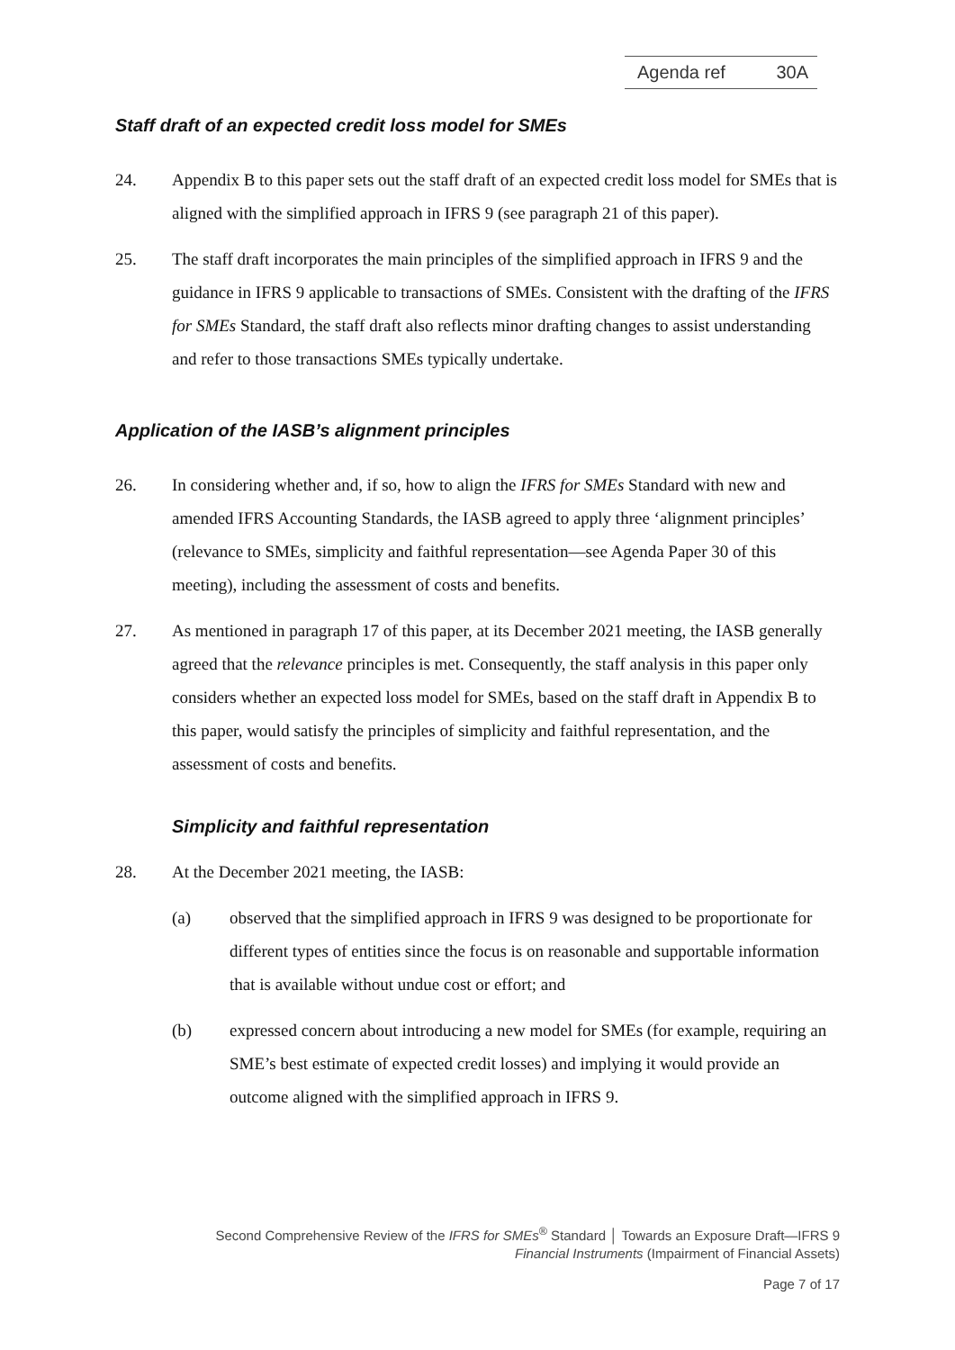Agenda ref 30A
Staff draft of an expected credit loss model for SMEs
24. Appendix B to this paper sets out the staff draft of an expected credit loss model for SMEs that is aligned with the simplified approach in IFRS 9 (see paragraph 21 of this paper).
25. The staff draft incorporates the main principles of the simplified approach in IFRS 9 and the guidance in IFRS 9 applicable to transactions of SMEs. Consistent with the drafting of the IFRS for SMEs Standard, the staff draft also reflects minor drafting changes to assist understanding and refer to those transactions SMEs typically undertake.
Application of the IASB’s alignment principles
26. In considering whether and, if so, how to align the IFRS for SMEs Standard with new and amended IFRS Accounting Standards, the IASB agreed to apply three ‘alignment principles’ (relevance to SMEs, simplicity and faithful representation—see Agenda Paper 30 of this meeting), including the assessment of costs and benefits.
27. As mentioned in paragraph 17 of this paper, at its December 2021 meeting, the IASB generally agreed that the relevance principles is met. Consequently, the staff analysis in this paper only considers whether an expected loss model for SMEs, based on the staff draft in Appendix B to this paper, would satisfy the principles of simplicity and faithful representation, and the assessment of costs and benefits.
Simplicity and faithful representation
28. At the December 2021 meeting, the IASB:
(a) observed that the simplified approach in IFRS 9 was designed to be proportionate for different types of entities since the focus is on reasonable and supportable information that is available without undue cost or effort; and
(b) expressed concern about introducing a new model for SMEs (for example, requiring an SME’s best estimate of expected credit losses) and implying it would provide an outcome aligned with the simplified approach in IFRS 9.
Second Comprehensive Review of the IFRS for SMEs<sup>®</sup> Standard │ Towards an Exposure Draft—IFRS 9
Financial Instruments (Impairment of Financial Assets)
Page 7 of 17